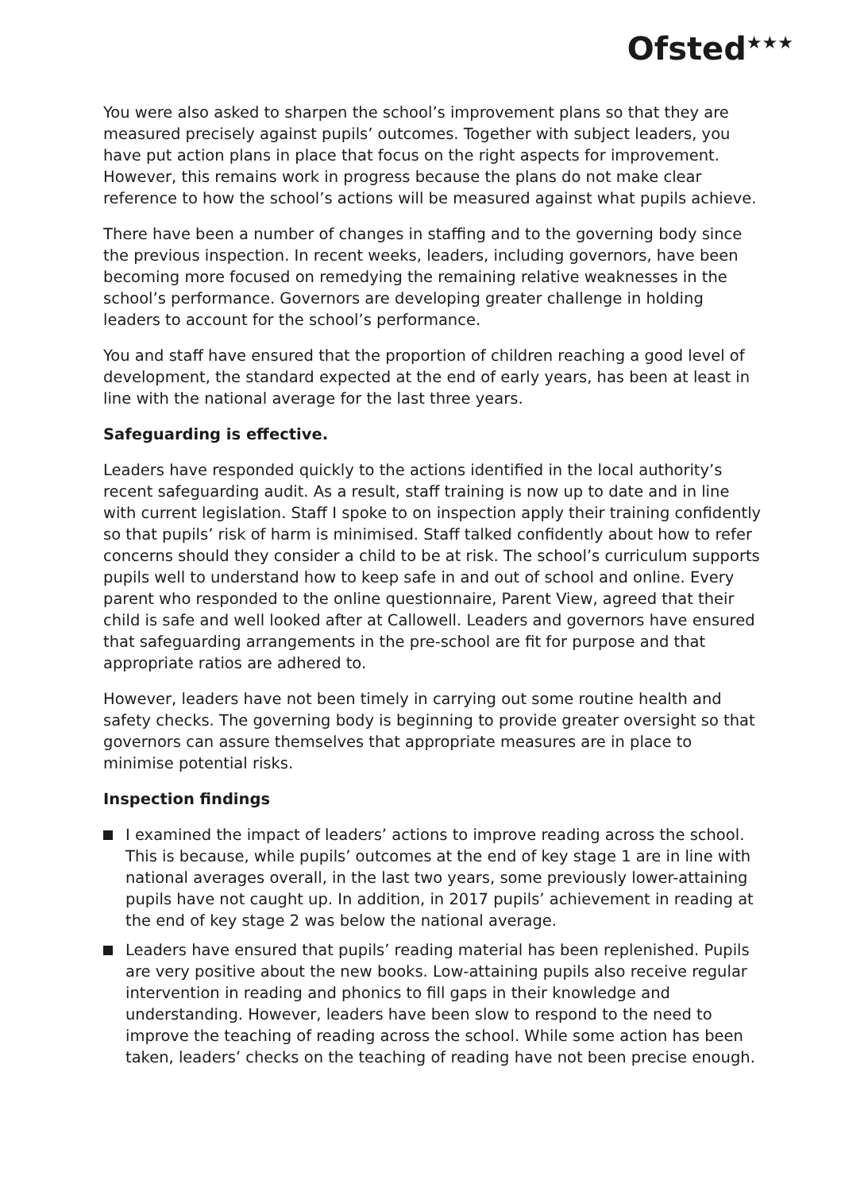Ofsted<sup>★★★</sup>
You were also asked to sharpen the school’s improvement plans so that they are measured precisely against pupils’ outcomes. Together with subject leaders, you have put action plans in place that focus on the right aspects for improvement. However, this remains work in progress because the plans do not make clear reference to how the school’s actions will be measured against what pupils achieve.
There have been a number of changes in staffing and to the governing body since the previous inspection. In recent weeks, leaders, including governors, have been becoming more focused on remedying the remaining relative weaknesses in the school’s performance. Governors are developing greater challenge in holding leaders to account for the school’s performance.
You and staff have ensured that the proportion of children reaching a good level of development, the standard expected at the end of early years, has been at least in line with the national average for the last three years.
Safeguarding is effective.
Leaders have responded quickly to the actions identified in the local authority’s recent safeguarding audit. As a result, staff training is now up to date and in line with current legislation. Staff I spoke to on inspection apply their training confidently so that pupils’ risk of harm is minimised. Staff talked confidently about how to refer concerns should they consider a child to be at risk. The school’s curriculum supports pupils well to understand how to keep safe in and out of school and online. Every parent who responded to the online questionnaire, Parent View, agreed that their child is safe and well looked after at Callowell. Leaders and governors have ensured that safeguarding arrangements in the pre-school are fit for purpose and that appropriate ratios are adhered to.
However, leaders have not been timely in carrying out some routine health and safety checks. The governing body is beginning to provide greater oversight so that governors can assure themselves that appropriate measures are in place to minimise potential risks.
Inspection findings
I examined the impact of leaders’ actions to improve reading across the school. This is because, while pupils’ outcomes at the end of key stage 1 are in line with national averages overall, in the last two years, some previously lower-attaining pupils have not caught up. In addition, in 2017 pupils’ achievement in reading at the end of key stage 2 was below the national average.
Leaders have ensured that pupils’ reading material has been replenished. Pupils are very positive about the new books. Low-attaining pupils also receive regular intervention in reading and phonics to fill gaps in their knowledge and understanding. However, leaders have been slow to respond to the need to improve the teaching of reading across the school. While some action has been taken, leaders’ checks on the teaching of reading have not been precise enough.